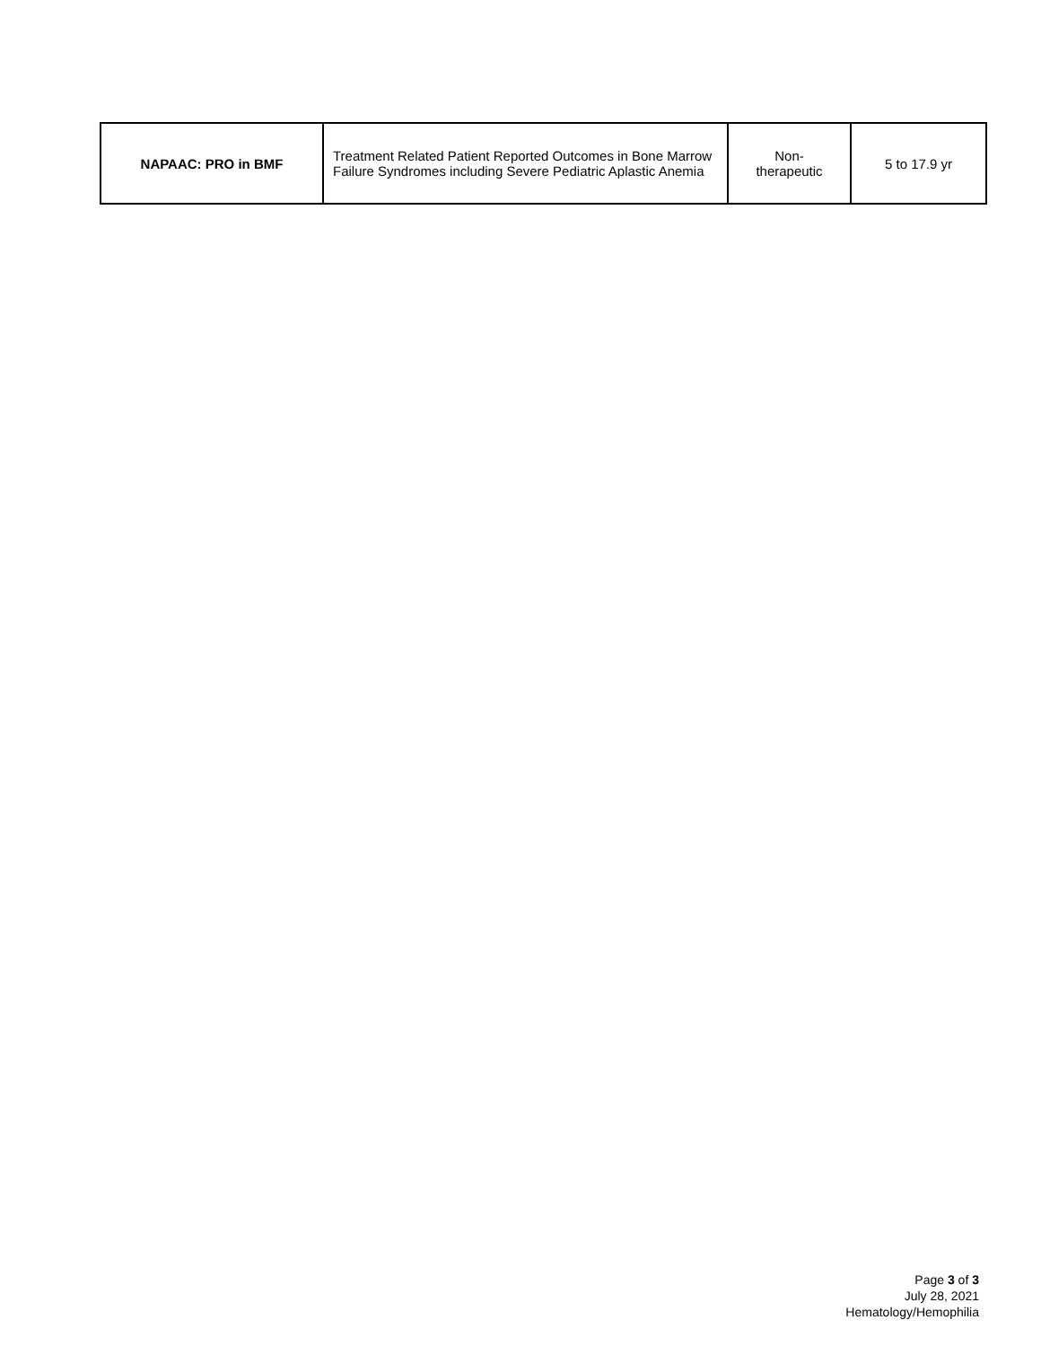| NAPAAC: PRO in BMF | Treatment Related Patient Reported Outcomes in Bone Marrow Failure Syndromes including Severe Pediatric Aplastic Anemia | Non- therapeutic | 5 to 17.9 yr |
Page 3 of 3
July 28, 2021
Hematology/Hemophilia